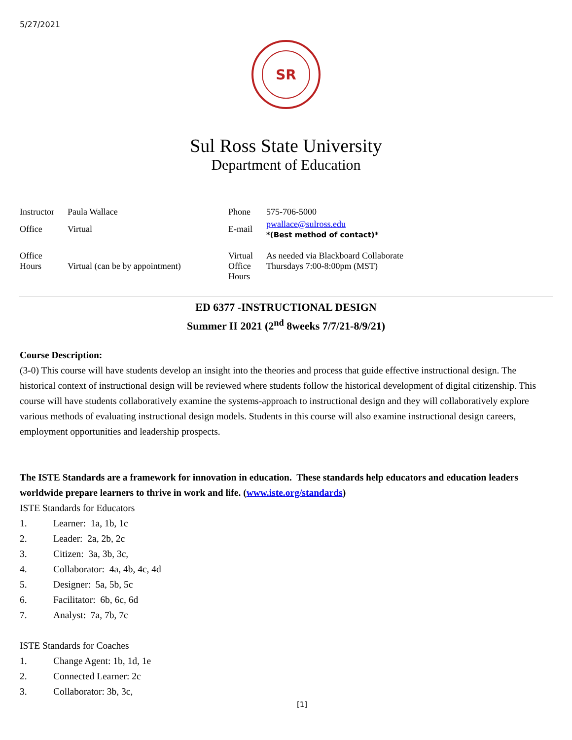5/27/2021
SR
Sul Ross State University
Department of Education
| Instructor | Paula Wallace | Phone | 575-706-5000 |
| Office | Virtual | E-mail | pwallace@sulross.edu *(Best method of contact)* |
| Office Hours | Virtual (can be by appointment) | Virtual Office Hours | As needed via Blackboard Collaborate Thursdays 7:00-8:00pm (MST) |
ED 6377 -INSTRUCTIONAL DESIGN
Summer II 2021 (2<sup>nd</sup> 8weeks 7/7/21-8/9/21)
Course Description:
(3-0) This course will have students develop an insight into the theories and process that guide effective instructional design. The historical context of instructional design will be reviewed where students follow the historical development of digital citizenship. This course will have students collaboratively examine the systems-approach to instructional design and they will collaboratively explore various methods of evaluating instructional design models. Students in this course will also examine instructional design careers, employment opportunities and leadership prospects.
The ISTE Standards are a framework for innovation in education. These standards help educators and education leaders worldwide prepare learners to thrive in work and life. (www.iste.org/standards)
ISTE Standards for Educators
1. Learner: 1a, 1b, 1c
2. Leader: 2a, 2b, 2c
3. Citizen: 3a, 3b, 3c,
4. Collaborator: 4a, 4b, 4c, 4d
5. Designer: 5a, 5b, 5c
6. Facilitator: 6b, 6c, 6d
7. Analyst: 7a, 7b, 7c
ISTE Standards for Coaches
1. Change Agent: 1b, 1d, 1e
2. Connected Learner: 2c
3. Collaborator: 3b, 3c,
[1]